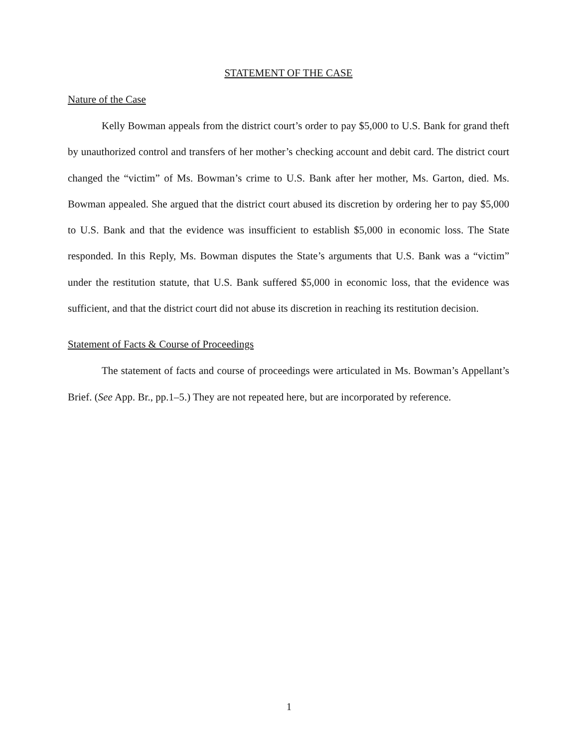STATEMENT OF THE CASE
Nature of the Case
Kelly Bowman appeals from the district court’s order to pay $5,000 to U.S. Bank for grand theft by unauthorized control and transfers of her mother’s checking account and debit card. The district court changed the “victim” of Ms. Bowman’s crime to U.S. Bank after her mother, Ms. Garton, died. Ms. Bowman appealed. She argued that the district court abused its discretion by ordering her to pay $5,000 to U.S. Bank and that the evidence was insufficient to establish $5,000 in economic loss. The State responded. In this Reply, Ms. Bowman disputes the State’s arguments that U.S. Bank was a “victim” under the restitution statute, that U.S. Bank suffered $5,000 in economic loss, that the evidence was sufficient, and that the district court did not abuse its discretion in reaching its restitution decision.
Statement of Facts & Course of Proceedings
The statement of facts and course of proceedings were articulated in Ms. Bowman’s Appellant’s Brief. (See App. Br., pp.1–5.) They are not repeated here, but are incorporated by reference.
1